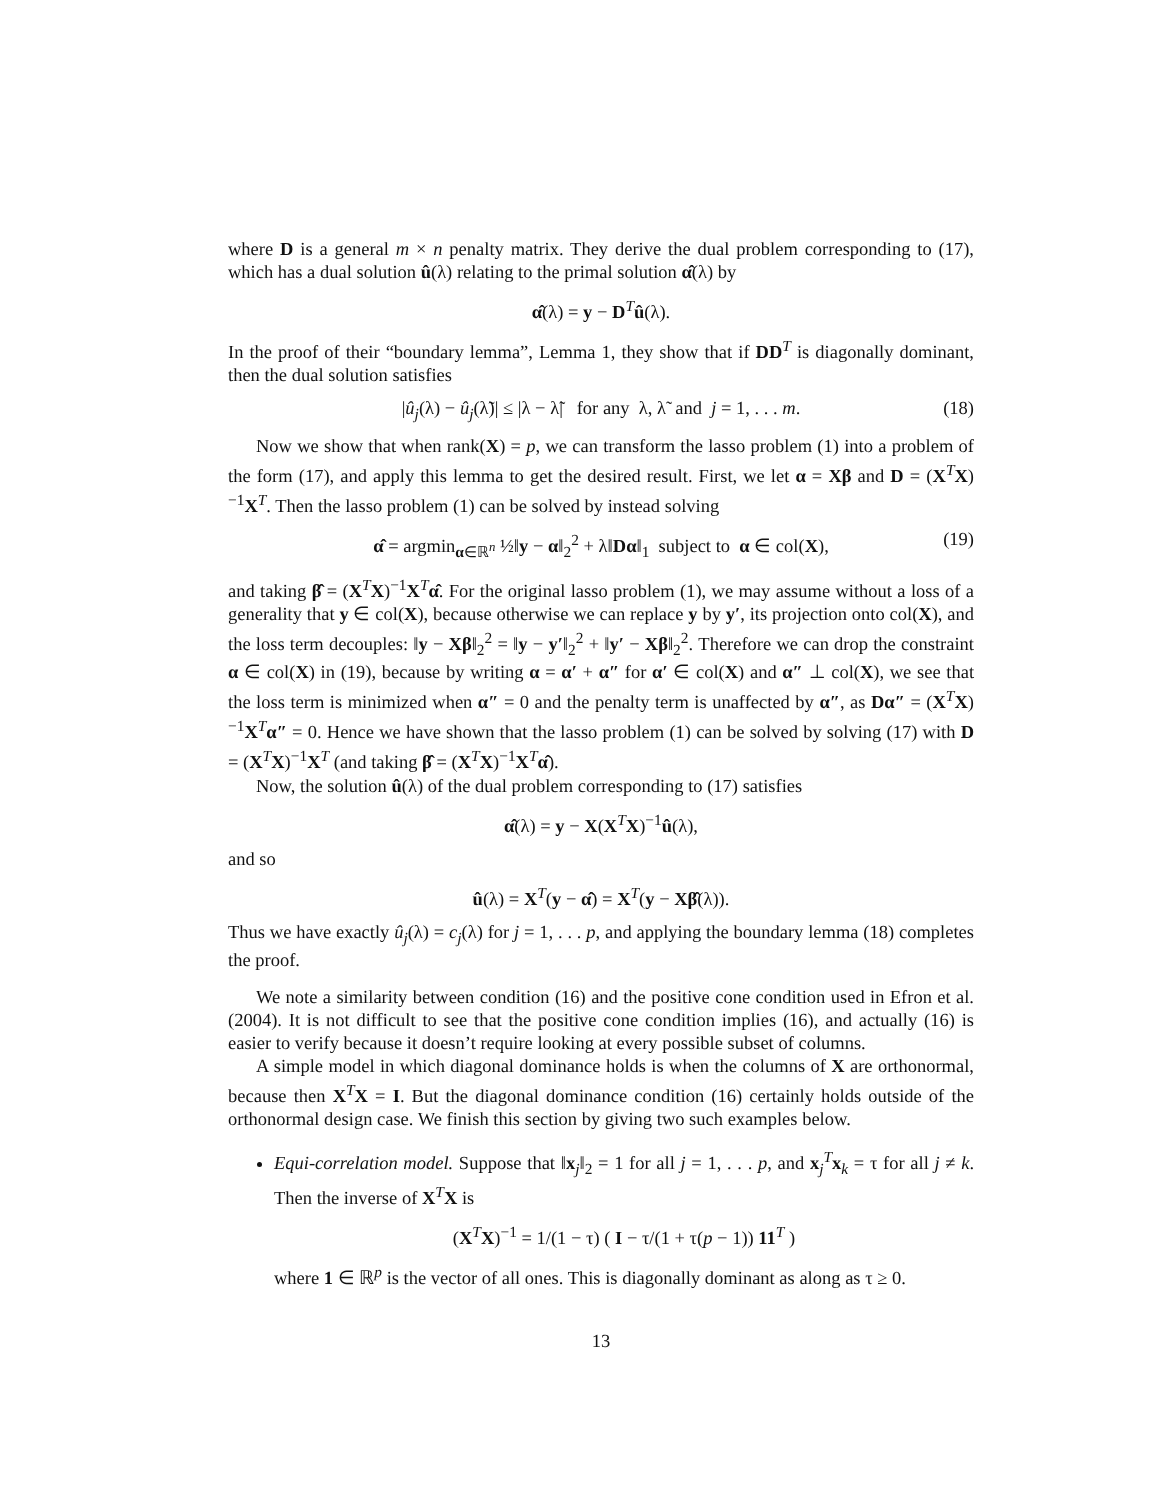where D is a general m × n penalty matrix. They derive the dual problem corresponding to (17), which has a dual solution û(λ) relating to the primal solution α̂(λ) by
α̂(λ) = y − D<sup>T</sup>û(λ).
In the proof of their “boundary lemma”, Lemma 1, they show that if DD<sup>T</sup> is diagonally dominant, then the dual solution satisfies
|û<sub>j</sub>(λ) − û<sub>j</sub>(λ̃)| ≤ |λ − λ̃| for any λ, λ̃ and j = 1, . . . m. (18)
Now we show that when rank(X) = p, we can transform the lasso problem (1) into a problem of the form (17), and apply this lemma to get the desired result. First, we let α = Xβ and D = (X<sup>T</sup>X)<sup>−1</sup>X<sup>T</sup>. Then the lasso problem (1) can be solved by instead solving
α̂ = argmin<sub>α∈ℝ<sup>n</sup></sub> ½‖y − α‖<sub>2</sub><sup>2</sup> + λ‖Dα‖<sub>1</sub> subject to α ∈ col(X), (19)
and taking β̂ = (X<sup>T</sup>X)<sup>−1</sup>X<sup>T</sup>α̂. For the original lasso problem (1), we may assume without a loss of a generality that y ∈ col(X), because otherwise we can replace y by y′, its projection onto col(X), and the loss term decouples: ‖y − Xβ‖<sub>2</sub><sup>2</sup> = ‖y − y′‖<sub>2</sub><sup>2</sup> + ‖y′ − Xβ‖<sub>2</sub><sup>2</sup>. Therefore we can drop the constraint α ∈ col(X) in (19), because by writing α = α′ + α″ for α′ ∈ col(X) and α″ ⊥ col(X), we see that the loss term is minimized when α″ = 0 and the penalty term is unaffected by α″, as Dα″ = (X<sup>T</sup>X)<sup>−1</sup>X<sup>T</sup>α″ = 0. Hence we have shown that the lasso problem (1) can be solved by solving (17) with D = (X<sup>T</sup>X)<sup>−1</sup>X<sup>T</sup> (and taking β̂ = (X<sup>T</sup>X)<sup>−1</sup>X<sup>T</sup>α̂).
Now, the solution û(λ) of the dual problem corresponding to (17) satisfies
α̂(λ) = y − X(X<sup>T</sup>X)<sup>−1</sup>û(λ),
and so
û(λ) = X<sup>T</sup>(y − α̂) = X<sup>T</sup>(y − Xβ̂(λ)).
Thus we have exactly û<sub>j</sub>(λ) = c<sub>j</sub>(λ) for j = 1, . . . p, and applying the boundary lemma (18) completes the proof.
We note a similarity between condition (16) and the positive cone condition used in Efron et al. (2004). It is not difficult to see that the positive cone condition implies (16), and actually (16) is easier to verify because it doesn’t require looking at every possible subset of columns.
A simple model in which diagonal dominance holds is when the columns of X are orthonormal, because then X<sup>T</sup>X = I. But the diagonal dominance condition (16) certainly holds outside of the orthonormal design case. We finish this section by giving two such examples below.
Equi-correlation model. Suppose that ‖x<sub>j</sub>‖<sub>2</sub> = 1 for all j = 1, . . . p, and x<sub>j</sub><sup>T</sup>x<sub>k</sub> = τ for all j ≠ k. Then the inverse of X<sup>T</sup>X is
(X<sup>T</sup>X)<sup>−1</sup> = 1/(1 − τ) ( I − τ/(1 + τ(p − 1)) 11<sup>T</sup> )
where 1 ∈ ℝ<sup>p</sup> is the vector of all ones. This is diagonally dominant as along as τ ≥ 0.
13